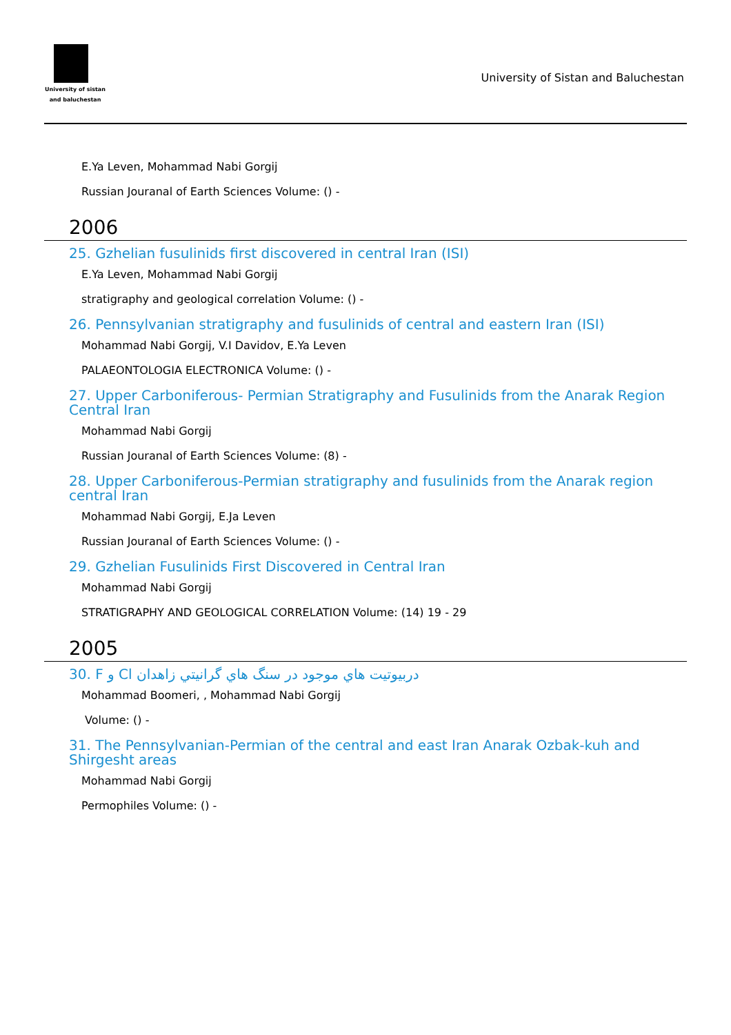University of sistan
and baluchestan
University of Sistan and Baluchestan
E.Ya Leven, Mohammad Nabi Gorgij
Russian Jouranal of Earth Sciences Volume: () -
2006
25. Gzhelian fusulinids first discovered in central Iran (ISI)
E.Ya Leven, Mohammad Nabi Gorgij
stratigraphy and geological correlation Volume: () -
26. Pennsylvanian stratigraphy and fusulinids of central and eastern Iran (ISI)
Mohammad Nabi Gorgij, V.I Davidov, E.Ya Leven
PALAEONTOLOGIA ELECTRONICA Volume: () -
27. Upper Carboniferous- Permian Stratigraphy and Fusulinids from the Anarak Region Central Iran
Mohammad Nabi Gorgij
Russian Jouranal of Earth Sciences Volume: (8) -
28. Upper Carboniferous-Permian stratigraphy and fusulinids from the Anarak region central Iran
Mohammad Nabi Gorgij, E.Ja Leven
Russian Jouranal of Earth Sciences Volume: () -
29. Gzhelian Fusulinids First Discovered in Central Iran
Mohammad Nabi Gorgij
STRATIGRAPHY AND GEOLOGICAL CORRELATION Volume: (14) 19 - 29
2005
30. F و Cl دربيوتيت هاي موجود در سنگ هاي گرانيتي زاهدان
Mohammad Boomeri, , Mohammad Nabi Gorgij
Volume: () -
31. The Pennsylvanian-Permian of the central and east Iran Anarak Ozbak-kuh and Shirgesht areas
Mohammad Nabi Gorgij
Permophiles Volume: () -